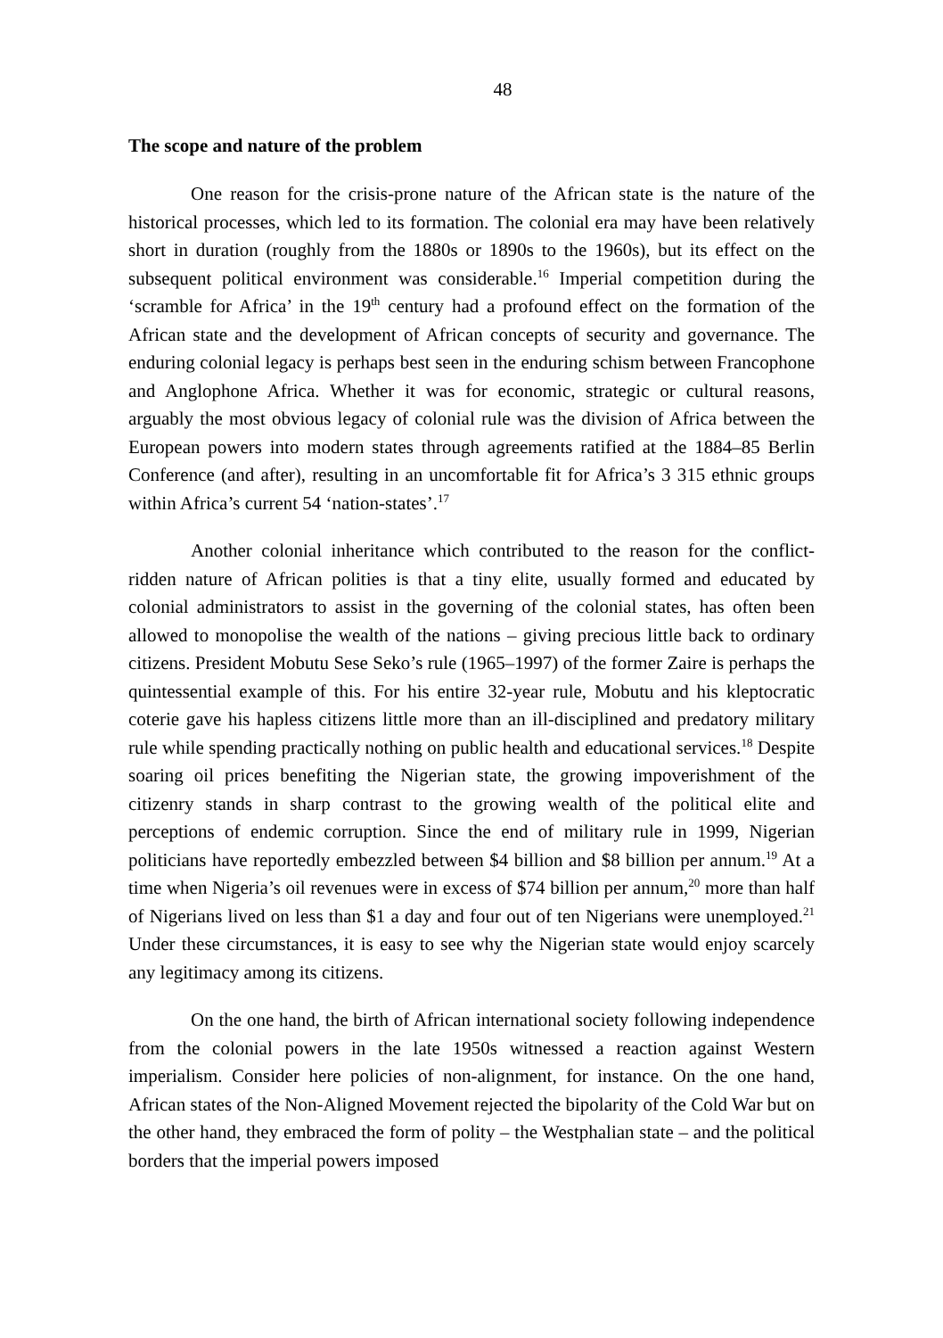48
The scope and nature of the problem
One reason for the crisis-prone nature of the African state is the nature of the historical processes, which led to its formation. The colonial era may have been relatively short in duration (roughly from the 1880s or 1890s to the 1960s), but its effect on the subsequent political environment was considerable.<sup>16</sup> Imperial competition during the ‘scramble for Africa’ in the 19<sup>th</sup> century had a profound effect on the formation of the African state and the development of African concepts of security and governance. The enduring colonial legacy is perhaps best seen in the enduring schism between Francophone and Anglophone Africa. Whether it was for economic, strategic or cultural reasons, arguably the most obvious legacy of colonial rule was the division of Africa between the European powers into modern states through agreements ratified at the 1884–85 Berlin Conference (and after), resulting in an uncomfortable fit for Africa’s 3 315 ethnic groups within Africa’s current 54 ‘nation-states’.<sup>17</sup>
Another colonial inheritance which contributed to the reason for the conflict-ridden nature of African polities is that a tiny elite, usually formed and educated by colonial administrators to assist in the governing of the colonial states, has often been allowed to monopolise the wealth of the nations – giving precious little back to ordinary citizens. President Mobutu Sese Seko’s rule (1965–1997) of the former Zaire is perhaps the quintessential example of this. For his entire 32-year rule, Mobutu and his kleptocratic coterie gave his hapless citizens little more than an ill-disciplined and predatory military rule while spending practically nothing on public health and educational services.<sup>18</sup> Despite soaring oil prices benefiting the Nigerian state, the growing impoverishment of the citizenry stands in sharp contrast to the growing wealth of the political elite and perceptions of endemic corruption. Since the end of military rule in 1999, Nigerian politicians have reportedly embezzled between $4 billion and $8 billion per annum.<sup>19</sup> At a time when Nigeria’s oil revenues were in excess of $74 billion per annum,<sup>20</sup> more than half of Nigerians lived on less than $1 a day and four out of ten Nigerians were unemployed.<sup>21</sup> Under these circumstances, it is easy to see why the Nigerian state would enjoy scarcely any legitimacy among its citizens.
On the one hand, the birth of African international society following independence from the colonial powers in the late 1950s witnessed a reaction against Western imperialism. Consider here policies of non-alignment, for instance. On the one hand, African states of the Non-Aligned Movement rejected the bipolarity of the Cold War but on the other hand, they embraced the form of polity – the Westphalian state – and the political borders that the imperial powers imposed